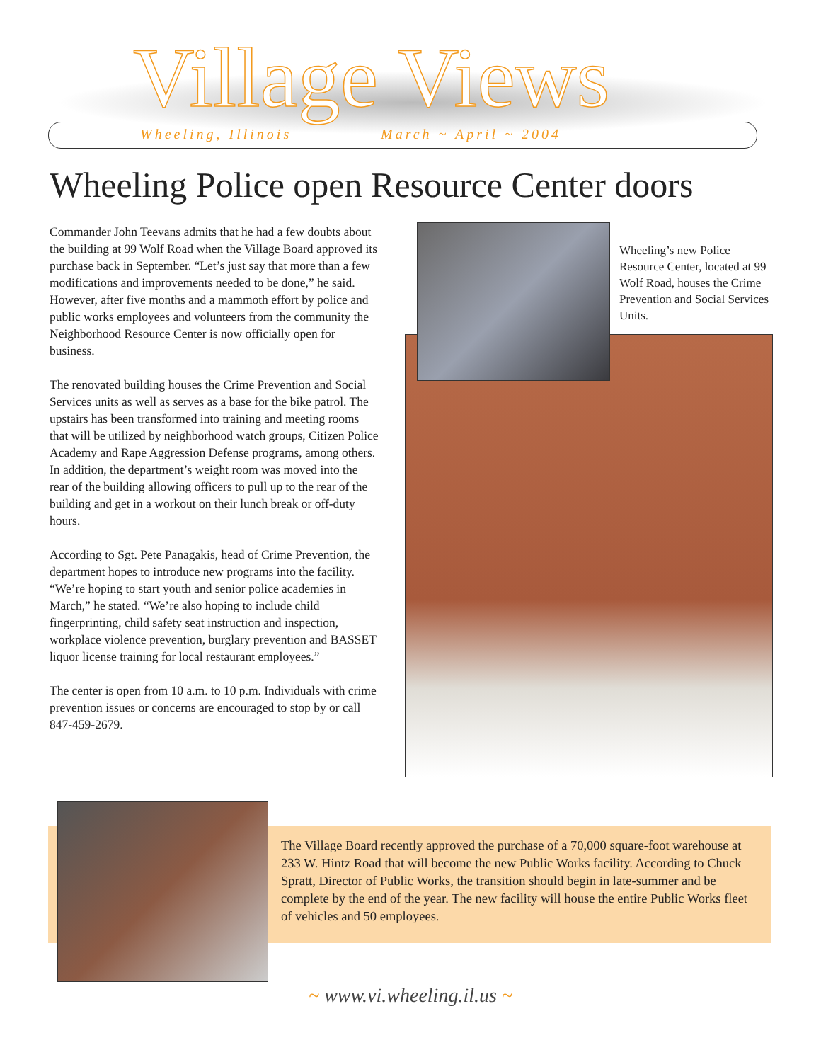Village Views Wheeling, Illinois March ~ April ~ 2004
Wheeling Police open Resource Center doors
Commander John Teevans admits that he had a few doubts about the building at 99 Wolf Road when the Village Board approved its purchase back in September. “Let’s just say that more than a few modifications and improvements needed to be done,” he said. However, after five months and a mammoth effort by police and public works employees and volunteers from the community the Neighborhood Resource Center is now officially open for business.
The renovated building houses the Crime Prevention and Social Services units as well as serves as a base for the bike patrol. The upstairs has been transformed into training and meeting rooms that will be utilized by neighborhood watch groups, Citizen Police Academy and Rape Aggression Defense programs, among others. In addition, the department’s weight room was moved into the rear of the building allowing officers to pull up to the rear of the building and get in a workout on their lunch break or off-duty hours.
According to Sgt. Pete Panagakis, head of Crime Prevention, the department hopes to introduce new programs into the facility. “We’re hoping to start youth and senior police academies in March,” he stated. “We’re also hoping to include child fingerprinting, child safety seat instruction and inspection, workplace violence prevention, burglary prevention and BASSET liquor license training for local restaurant employees.”
The center is open from 10 a.m. to 10 p.m. Individuals with crime prevention issues or concerns are encouraged to stop by or call 847-459-2679.
Wheeling’s new Police Resource Center, located at 99 Wolf Road, houses the Crime Prevention and Social Services Units.
The Village Board recently approved the purchase of a 70,000 square-foot warehouse at 233 W. Hintz Road that will become the new Public Works facility. According to Chuck Spratt, Director of Public Works, the transition should begin in late-summer and be complete by the end of the year. The new facility will house the entire Public Works fleet of vehicles and 50 employees.
~ www.vi.wheeling.il.us ~